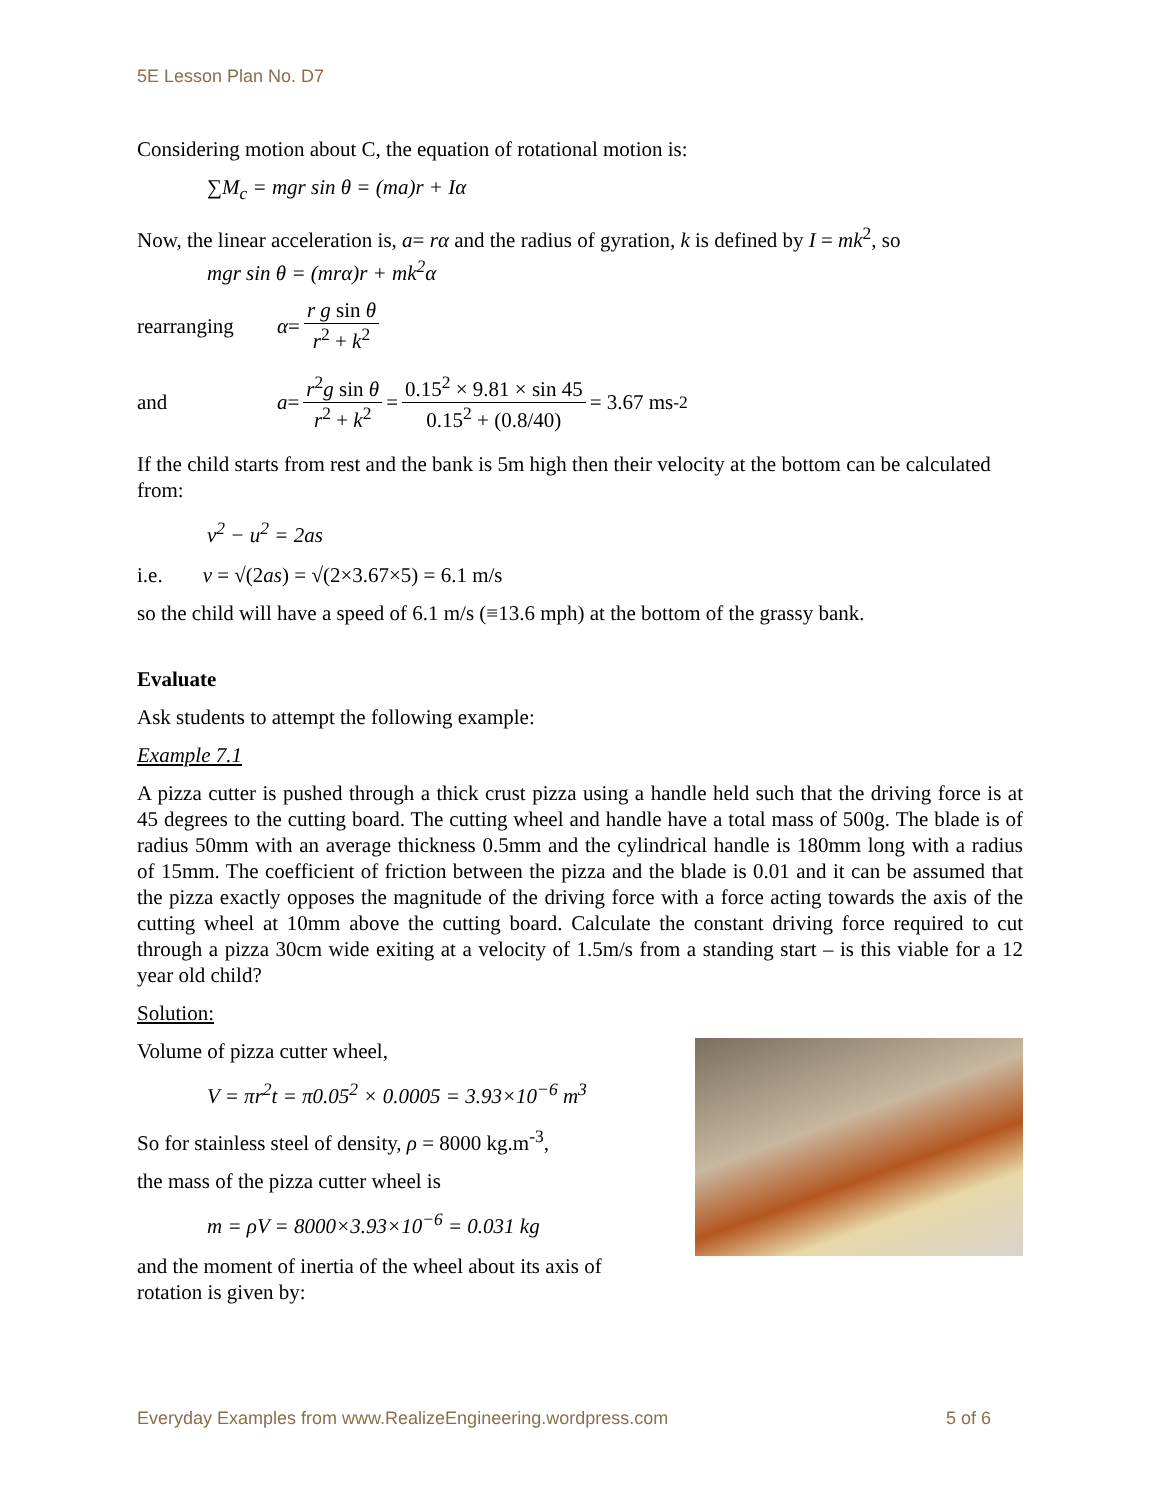5E Lesson Plan No. D7
Considering motion about C, the equation of rotational motion is:
∑M<sub>c</sub> = mgr sin θ = (ma)r + Iα
Now, the linear acceleration is, a= rα and the radius of gyration, k is defined by I = mk<sup>2</sup>, so
mgr sin θ = (mrα)r + mk<sup>2</sup>α
rearranging α = r g sin θ r<sup>2</sup> + k<sup>2</sup>
and a = r<sup>2</sup>g sin θ r<sup>2</sup> + k<sup>2</sup> = 0.15<sup>2</sup> × 9.81 × sin 45 0.15<sup>2</sup> + (0.8/40) = 3.67 ms<sup>-2</sup>
If the child starts from rest and the bank is 5m high then their velocity at the bottom can be calculated from:
v<sup>2</sup> − u<sup>2</sup> = 2as
i.e. v = √(2as) = √(2×3.67×5) = 6.1 m/s
so the child will have a speed of 6.1 m/s (≡13.6 mph) at the bottom of the grassy bank.
Evaluate
Ask students to attempt the following example:
Example 7.1
A pizza cutter is pushed through a thick crust pizza using a handle held such that the driving force is at 45 degrees to the cutting board. The cutting wheel and handle have a total mass of 500g. The blade is of radius 50mm with an average thickness 0.5mm and the cylindrical handle is 180mm long with a radius of 15mm. The coefficient of friction between the pizza and the blade is 0.01 and it can be assumed that the pizza exactly opposes the magnitude of the driving force with a force acting towards the axis of the cutting wheel at 10mm above the cutting board. Calculate the constant driving force required to cut through a pizza 30cm wide exiting at a velocity of 1.5m/s from a standing start – is this viable for a 12 year old child?
Solution:
Volume of pizza cutter wheel,
V = πr<sup>2</sup>t = π0.05<sup>2</sup> × 0.0005 = 3.93×10<sup>−6</sup> m<sup>3</sup>
So for stainless steel of density, ρ = 8000 kg.m<sup>-3</sup>,
the mass of the pizza cutter wheel is
m = ρV = 8000×3.93×10<sup>−6</sup> = 0.031 kg
and the moment of inertia of the wheel about its axis of
rotation is given by:
Everyday Examples from www.RealizeEngineering.wordpress.com 5 of 6